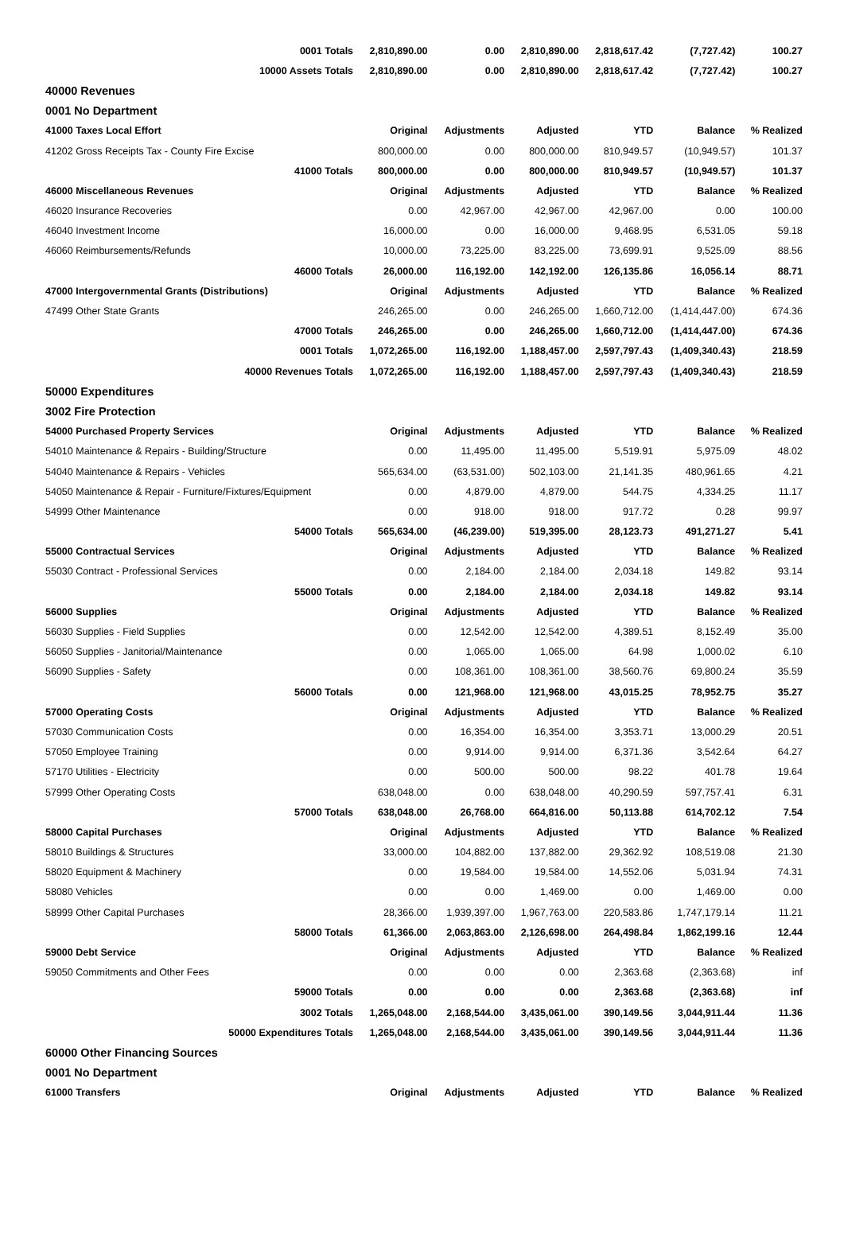| 0001 Totals | 2,810,890.00 | 0.00 | 2,810,890.00 | 2,818,617.42 | (7,727.42) | 100.27 |
| 10000 Assets Totals | 2,810,890.00 | 0.00 | 2,810,890.00 | 2,818,617.42 | (7,727.42) | 100.27 |
| 40000 Revenues | | | | | | |
| 0001 No Department | | | | | | |
| 41000 Taxes Local Effort | Original | Adjustments | Adjusted | YTD | Balance | % Realized |
| 41202 Gross Receipts Tax - County Fire Excise | 800,000.00 | 0.00 | 800,000.00 | 810,949.57 | (10,949.57) | 101.37 |
| 41000 Totals | 800,000.00 | 0.00 | 800,000.00 | 810,949.57 | (10,949.57) | 101.37 |
| 46000 Miscellaneous Revenues | Original | Adjustments | Adjusted | YTD | Balance | % Realized |
| 46020 Insurance Recoveries | 0.00 | 42,967.00 | 42,967.00 | 42,967.00 | 0.00 | 100.00 |
| 46040 Investment Income | 16,000.00 | 0.00 | 16,000.00 | 9,468.95 | 6,531.05 | 59.18 |
| 46060 Reimbursements/Refunds | 10,000.00 | 73,225.00 | 83,225.00 | 73,699.91 | 9,525.09 | 88.56 |
| 46000 Totals | 26,000.00 | 116,192.00 | 142,192.00 | 126,135.86 | 16,056.14 | 88.71 |
| 47000 Intergovernmental Grants (Distributions) | Original | Adjustments | Adjusted | YTD | Balance | % Realized |
| 47499 Other State Grants | 246,265.00 | 0.00 | 246,265.00 | 1,660,712.00 | (1,414,447.00) | 674.36 |
| 47000 Totals | 246,265.00 | 0.00 | 246,265.00 | 1,660,712.00 | (1,414,447.00) | 674.36 |
| 0001 Totals | 1,072,265.00 | 116,192.00 | 1,188,457.00 | 2,597,797.43 | (1,409,340.43) | 218.59 |
| 40000 Revenues Totals | 1,072,265.00 | 116,192.00 | 1,188,457.00 | 2,597,797.43 | (1,409,340.43) | 218.59 |
| 50000 Expenditures | | | | | | |
| 3002 Fire Protection | | | | | | |
| 54000 Purchased Property Services | Original | Adjustments | Adjusted | YTD | Balance | % Realized |
| 54010 Maintenance & Repairs - Building/Structure | 0.00 | 11,495.00 | 11,495.00 | 5,519.91 | 5,975.09 | 48.02 |
| 54040 Maintenance & Repairs - Vehicles | 565,634.00 | (63,531.00) | 502,103.00 | 21,141.35 | 480,961.65 | 4.21 |
| 54050 Maintenance & Repair - Furniture/Fixtures/Equipment | 0.00 | 4,879.00 | 4,879.00 | 544.75 | 4,334.25 | 11.17 |
| 54999 Other Maintenance | 0.00 | 918.00 | 918.00 | 917.72 | 0.28 | 99.97 |
| 54000 Totals | 565,634.00 | (46,239.00) | 519,395.00 | 28,123.73 | 491,271.27 | 5.41 |
| 55000 Contractual Services | Original | Adjustments | Adjusted | YTD | Balance | % Realized |
| 55030 Contract - Professional Services | 0.00 | 2,184.00 | 2,184.00 | 2,034.18 | 149.82 | 93.14 |
| 55000 Totals | 0.00 | 2,184.00 | 2,184.00 | 2,034.18 | 149.82 | 93.14 |
| 56000 Supplies | Original | Adjustments | Adjusted | YTD | Balance | % Realized |
| 56030 Supplies - Field Supplies | 0.00 | 12,542.00 | 12,542.00 | 4,389.51 | 8,152.49 | 35.00 |
| 56050 Supplies - Janitorial/Maintenance | 0.00 | 1,065.00 | 1,065.00 | 64.98 | 1,000.02 | 6.10 |
| 56090 Supplies - Safety | 0.00 | 108,361.00 | 108,361.00 | 38,560.76 | 69,800.24 | 35.59 |
| 56000 Totals | 0.00 | 121,968.00 | 121,968.00 | 43,015.25 | 78,952.75 | 35.27 |
| 57000 Operating Costs | Original | Adjustments | Adjusted | YTD | Balance | % Realized |
| 57030 Communication Costs | 0.00 | 16,354.00 | 16,354.00 | 3,353.71 | 13,000.29 | 20.51 |
| 57050 Employee Training | 0.00 | 9,914.00 | 9,914.00 | 6,371.36 | 3,542.64 | 64.27 |
| 57170 Utilities - Electricity | 0.00 | 500.00 | 500.00 | 98.22 | 401.78 | 19.64 |
| 57999 Other Operating Costs | 638,048.00 | 0.00 | 638,048.00 | 40,290.59 | 597,757.41 | 6.31 |
| 57000 Totals | 638,048.00 | 26,768.00 | 664,816.00 | 50,113.88 | 614,702.12 | 7.54 |
| 58000 Capital Purchases | Original | Adjustments | Adjusted | YTD | Balance | % Realized |
| 58010 Buildings & Structures | 33,000.00 | 104,882.00 | 137,882.00 | 29,362.92 | 108,519.08 | 21.30 |
| 58020 Equipment & Machinery | 0.00 | 19,584.00 | 19,584.00 | 14,552.06 | 5,031.94 | 74.31 |
| 58080 Vehicles | 0.00 | 0.00 | 1,469.00 | 0.00 | 1,469.00 | 0.00 |
| 58999 Other Capital Purchases | 28,366.00 | 1,939,397.00 | 1,967,763.00 | 220,583.86 | 1,747,179.14 | 11.21 |
| 58000 Totals | 61,366.00 | 2,063,863.00 | 2,126,698.00 | 264,498.84 | 1,862,199.16 | 12.44 |
| 59000 Debt Service | Original | Adjustments | Adjusted | YTD | Balance | % Realized |
| 59050 Commitments and Other Fees | 0.00 | 0.00 | 0.00 | 2,363.68 | (2,363.68) | inf |
| 59000 Totals | 0.00 | 0.00 | 0.00 | 2,363.68 | (2,363.68) | inf |
| 3002 Totals | 1,265,048.00 | 2,168,544.00 | 3,435,061.00 | 390,149.56 | 3,044,911.44 | 11.36 |
| 50000 Expenditures Totals | 1,265,048.00 | 2,168,544.00 | 3,435,061.00 | 390,149.56 | 3,044,911.44 | 11.36 |
| 60000 Other Financing Sources | | | | | | |
| 0001 No Department | | | | | | |
| 61000 Transfers | Original | Adjustments | Adjusted | YTD | Balance | % Realized |